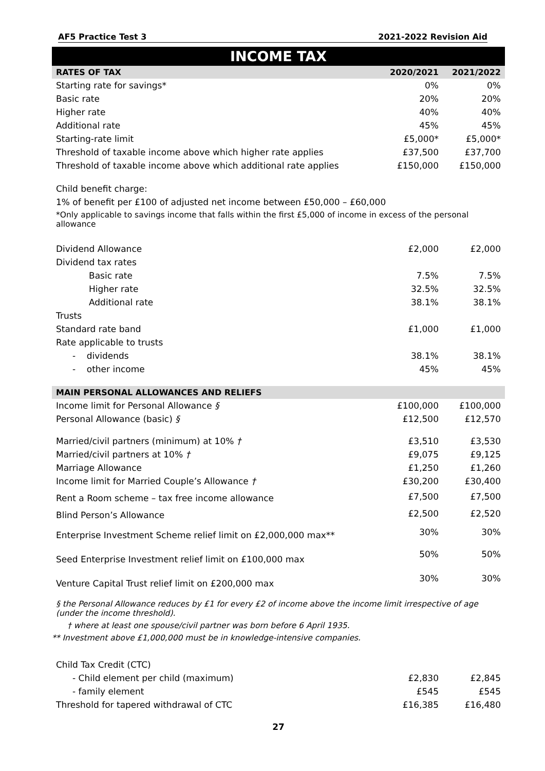AF5 Practice Test 3 2021-2022 Revision Aid
INCOME TAX
| RATES OF TAX | 2020/2021 | 2021/2022 |
| --- | --- | --- |
| Starting rate for savings* | 0% | 0% |
| Basic rate | 20% | 20% |
| Higher rate | 40% | 40% |
| Additional rate | 45% | 45% |
| Starting-rate limit | £5,000* | £5,000* |
| Threshold of taxable income above which higher rate applies | £37,500 | £37,700 |
| Threshold of taxable income above which additional rate applies | £150,000 | £150,000 |
Child benefit charge:
1% of benefit per £100 of adjusted net income between £50,000 – £60,000
*Only applicable to savings income that falls within the first £5,000 of income in excess of the personal allowance
| Dividend Allowance | £2,000 | £2,000 |
| Dividend tax rates | | |
| Basic rate | 7.5% | 7.5% |
| Higher rate | 32.5% | 32.5% |
| Additional rate | 38.1% | 38.1% |
| Trusts | | |
| Standard rate band | £1,000 | £1,000 |
| Rate applicable to trusts | | |
| - dividends | 38.1% | 38.1% |
| - other income | 45% | 45% |
| MAIN PERSONAL ALLOWANCES AND RELIEFS | | |
| --- | --- | --- |
| Income limit for Personal Allowance § | £100,000 | £100,000 |
| Personal Allowance (basic) § | £12,500 | £12,570 |
| Married/civil partners (minimum) at 10% † | £3,510 | £3,530 |
| Married/civil partners at 10% † | £9,075 | £9,125 |
| Marriage Allowance | £1,250 | £1,260 |
| Income limit for Married Couple’s Allowance † | £30,200 | £30,400 |
| Rent a Room scheme – tax free income allowance | £7,500 | £7,500 |
| Blind Person’s Allowance | £2,500 | £2,520 |
| Enterprise Investment Scheme relief limit on £2,000,000 max** | 30% | 30% |
| Seed Enterprise Investment relief limit on £100,000 max | 50% | 50% |
| Venture Capital Trust relief limit on £200,000 max | 30% | 30% |
§ the Personal Allowance reduces by £1 for every £2 of income above the income limit irrespective of age (under the income threshold).
† where at least one spouse/civil partner was born before 6 April 1935.
** Investment above £1,000,000 must be in knowledge-intensive companies.
| Child Tax Credit (CTC) | | |
| - Child element per child (maximum) | £2,830 | £2,845 |
| - family element | £545 | £545 |
| Threshold for tapered withdrawal of CTC | £16,385 | £16,480 |
27